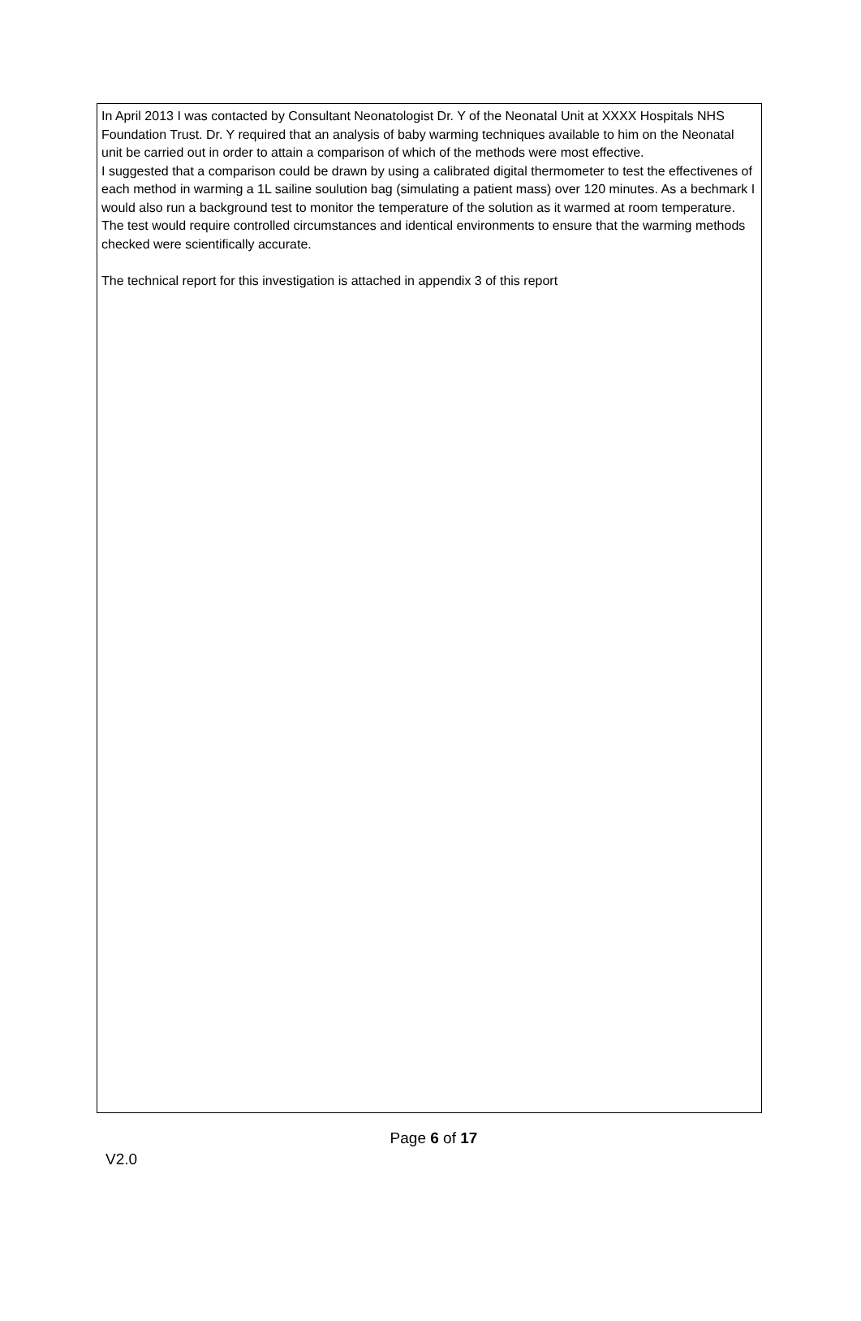In April 2013 I was contacted by Consultant Neonatologist Dr. Y of the Neonatal Unit at XXXX Hospitals NHS Foundation Trust. Dr. Y required that an analysis of baby warming techniques available to him on the Neonatal unit be carried out in order to attain a comparison of which of the methods were most effective.
I suggested that a comparison could be drawn by using a calibrated digital thermometer to test the effectivenes of each method in warming a 1L sailine soulution bag (simulating a patient mass) over 120 minutes. As a bechmark I would also run a background test to monitor the temperature of the solution as it warmed at room temperature.
The test would require controlled circumstances and identical environments to ensure that the warming methods checked were scientifically accurate.
The technical report for this investigation is attached in appendix 3 of this report
Page 6 of 17
V2.0